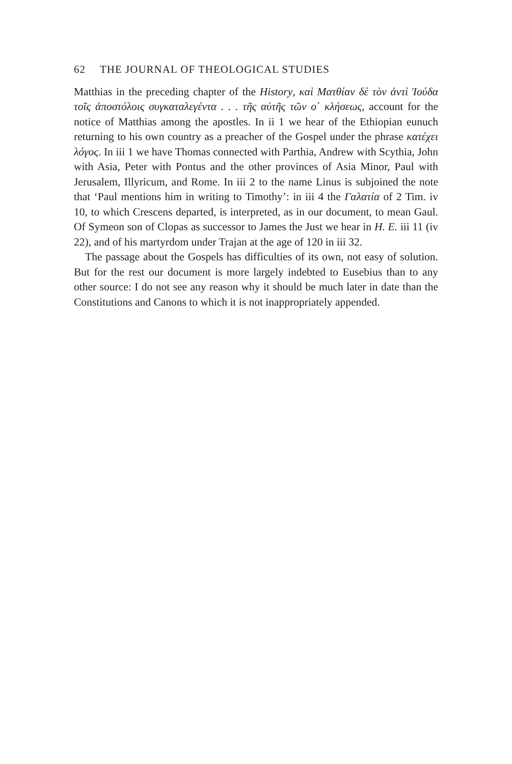62 THE JOURNAL OF THEOLOGICAL STUDIES
Matthias in the preceding chapter of the History, καὶ Ματθίαν δὲ τὸν ἀντὶ Ἰούδα τοῖς ἀποστόλοις συγκαταλεγέντα . . . τῆς αὐτῆς τῶν ο΄ κλήσεως, account for the notice of Matthias among the apostles. In ii 1 we hear of the Ethiopian eunuch returning to his own country as a preacher of the Gospel under the phrase κατέχει λόγος. In iii 1 we have Thomas connected with Parthia, Andrew with Scythia, John with Asia, Peter with Pontus and the other provinces of Asia Minor, Paul with Jerusalem, Illyricum, and Rome. In iii 2 to the name Linus is subjoined the note that ‘Paul mentions him in writing to Timothy’: in iii 4 the Γαλατία of 2 Tim. iv 10, to which Crescens departed, is interpreted, as in our document, to mean Gaul. Of Symeon son of Clopas as successor to James the Just we hear in H. E. iii 11 (iv 22), and of his martyrdom under Trajan at the age of 120 in iii 32.
The passage about the Gospels has difficulties of its own, not easy of solution. But for the rest our document is more largely indebted to Eusebius than to any other source: I do not see any reason why it should be much later in date than the Constitutions and Canons to which it is not inappropriately appended.